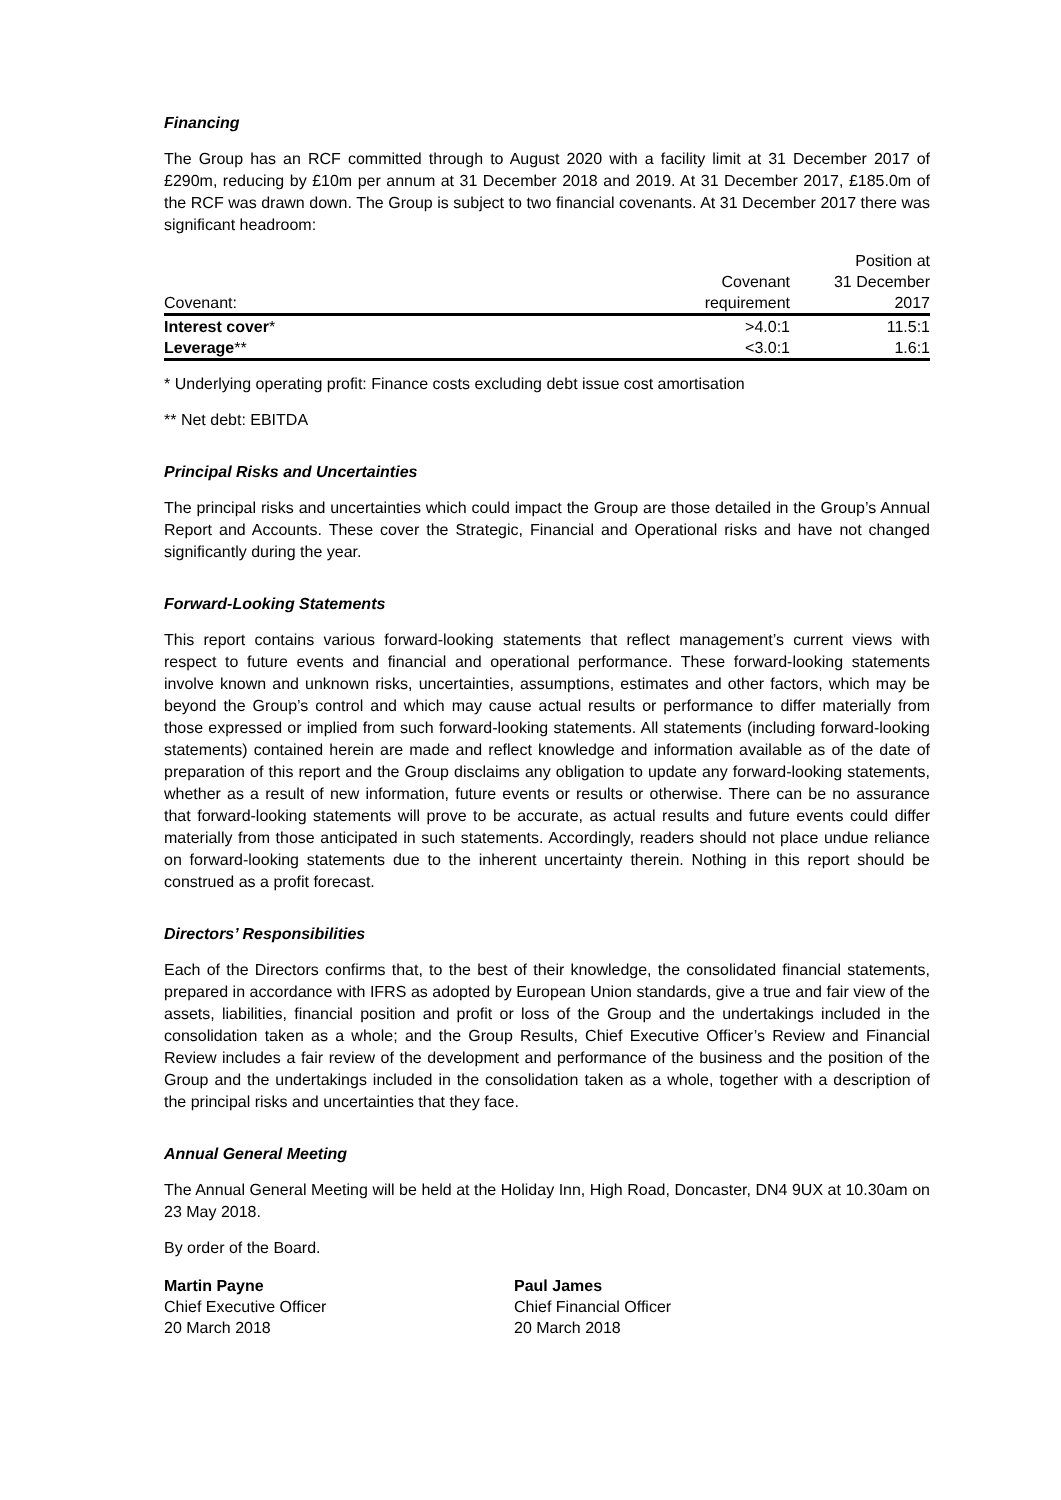Financing
The Group has an RCF committed through to August 2020 with a facility limit at 31 December 2017 of £290m, reducing by £10m per annum at 31 December 2018 and 2019. At 31 December 2017, £185.0m of the RCF was drawn down. The Group is subject to two financial covenants. At 31 December 2017 there was significant headroom:
| | | Position at |
| | Covenant | 31 December |
| Covenant: | requirement | 2017 |
| Interest cover * | >4.0:1 | 11.5:1 |
| Leverage ** | <3.0:1 | 1.6:1 |
* Underlying operating profit: Finance costs excluding debt issue cost amortisation
** Net debt: EBITDA
Principal Risks and Uncertainties
The principal risks and uncertainties which could impact the Group are those detailed in the Group’s Annual Report and Accounts. These cover the Strategic, Financial and Operational risks and have not changed significantly during the year.
Forward-Looking Statements
This report contains various forward-looking statements that reflect management’s current views with respect to future events and financial and operational performance. These forward-looking statements involve known and unknown risks, uncertainties, assumptions, estimates and other factors, which may be beyond the Group’s control and which may cause actual results or performance to differ materially from those expressed or implied from such forward-looking statements. All statements (including forward-looking statements) contained herein are made and reflect knowledge and information available as of the date of preparation of this report and the Group disclaims any obligation to update any forward-looking statements, whether as a result of new information, future events or results or otherwise. There can be no assurance that forward-looking statements will prove to be accurate, as actual results and future events could differ materially from those anticipated in such statements. Accordingly, readers should not place undue reliance on forward-looking statements due to the inherent uncertainty therein. Nothing in this report should be construed as a profit forecast.
Directors’ Responsibilities
Each of the Directors confirms that, to the best of their knowledge, the consolidated financial statements, prepared in accordance with IFRS as adopted by European Union standards, give a true and fair view of the assets, liabilities, financial position and profit or loss of the Group and the undertakings included in the consolidation taken as a whole; and the Group Results, Chief Executive Officer’s Review and Financial Review includes a fair review of the development and performance of the business and the position of the Group and the undertakings included in the consolidation taken as a whole, together with a description of the principal risks and uncertainties that they face.
Annual General Meeting
The Annual General Meeting will be held at the Holiday Inn, High Road, Doncaster, DN4 9UX at 10.30am on 23 May 2018.
By order of the Board.
Martin Payne
Chief Executive Officer
20 March 2018
Paul James
Chief Financial Officer
20 March 2018